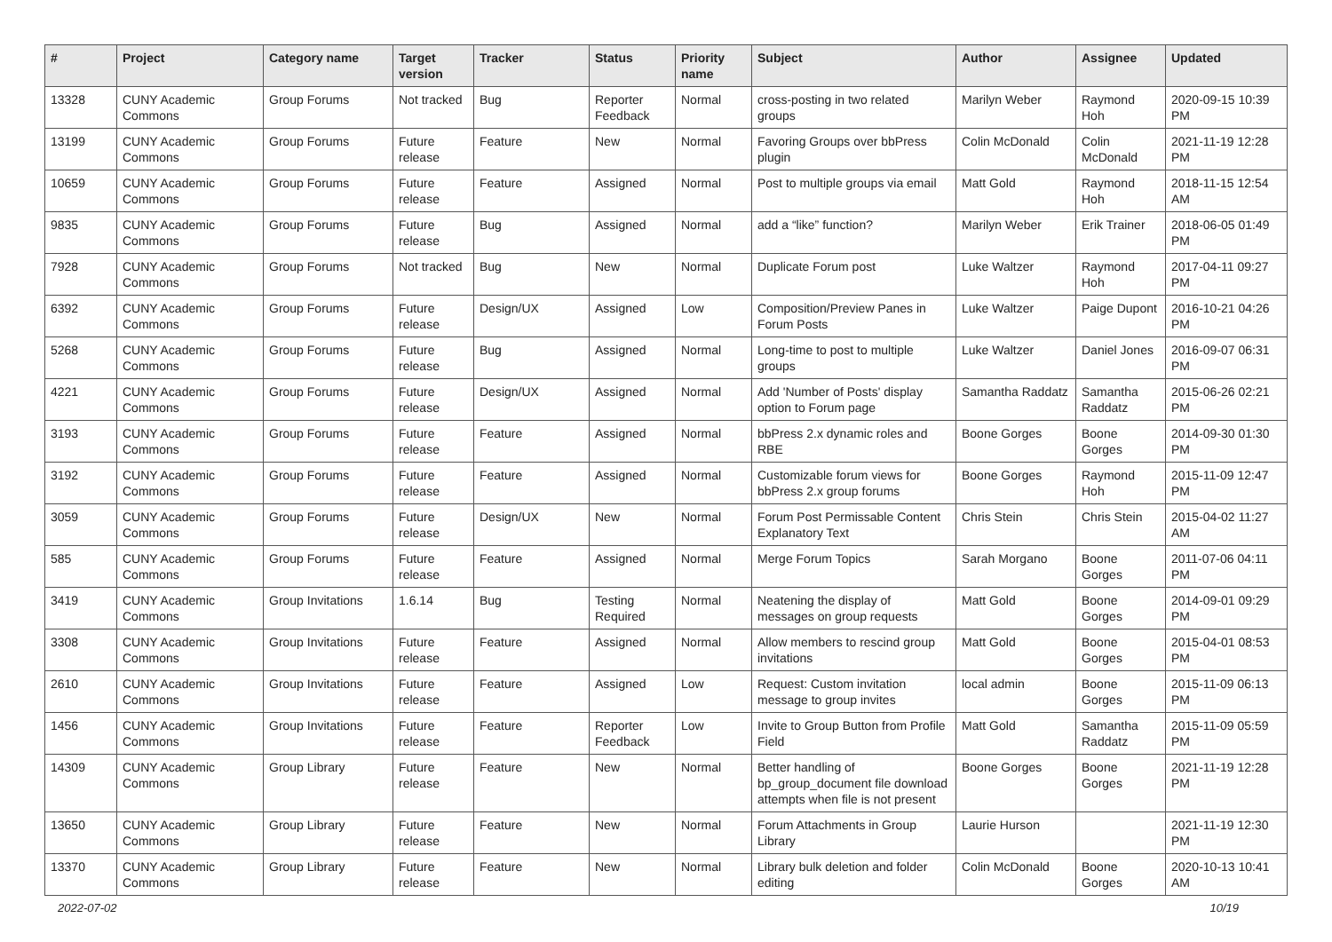| # | Project | Category name | Target version | Tracker | Status | Priority name | Subject | Author | Assignee | Updated |
| --- | --- | --- | --- | --- | --- | --- | --- | --- | --- | --- |
| 13328 | CUNY Academic Commons | Group Forums | Not tracked | Bug | Reporter Feedback | Normal | cross-posting in two related groups | Marilyn Weber | Raymond Hoh | 2020-09-15 10:39 PM |
| 13199 | CUNY Academic Commons | Group Forums | Future release | Feature | New | Normal | Favoring Groups over bbPress plugin | Colin McDonald | Colin McDonald | 2021-11-19 12:28 PM |
| 10659 | CUNY Academic Commons | Group Forums | Future release | Feature | Assigned | Normal | Post to multiple groups via email | Matt Gold | Raymond Hoh | 2018-11-15 12:54 AM |
| 9835 | CUNY Academic Commons | Group Forums | Future release | Bug | Assigned | Normal | add a “like” function? | Marilyn Weber | Erik Trainer | 2018-06-05 01:49 PM |
| 7928 | CUNY Academic Commons | Group Forums | Not tracked | Bug | New | Normal | Duplicate Forum post | Luke Waltzer | Raymond Hoh | 2017-04-11 09:27 PM |
| 6392 | CUNY Academic Commons | Group Forums | Future release | Design/UX | Assigned | Low | Composition/Preview Panes in Forum Posts | Luke Waltzer | Paige Dupont | 2016-10-21 04:26 PM |
| 5268 | CUNY Academic Commons | Group Forums | Future release | Bug | Assigned | Normal | Long-time to post to multiple groups | Luke Waltzer | Daniel Jones | 2016-09-07 06:31 PM |
| 4221 | CUNY Academic Commons | Group Forums | Future release | Design/UX | Assigned | Normal | Add 'Number of Posts' display option to Forum page | Samantha Raddatz | Samantha Raddatz | 2015-06-26 02:21 PM |
| 3193 | CUNY Academic Commons | Group Forums | Future release | Feature | Assigned | Normal | bbPress 2.x dynamic roles and RBE | Boone Gorges | Boone Gorges | 2014-09-30 01:30 PM |
| 3192 | CUNY Academic Commons | Group Forums | Future release | Feature | Assigned | Normal | Customizable forum views for bbPress 2.x group forums | Boone Gorges | Raymond Hoh | 2015-11-09 12:47 PM |
| 3059 | CUNY Academic Commons | Group Forums | Future release | Design/UX | New | Normal | Forum Post Permissable Content Explanatory Text | Chris Stein | Chris Stein | 2015-04-02 11:27 AM |
| 585 | CUNY Academic Commons | Group Forums | Future release | Feature | Assigned | Normal | Merge Forum Topics | Sarah Morgano | Boone Gorges | 2011-07-06 04:11 PM |
| 3419 | CUNY Academic Commons | Group Invitations | 1.6.14 | Bug | Testing Required | Normal | Neatening the display of messages on group requests | Matt Gold | Boone Gorges | 2014-09-01 09:29 PM |
| 3308 | CUNY Academic Commons | Group Invitations | Future release | Feature | Assigned | Normal | Allow members to rescind group invitations | Matt Gold | Boone Gorges | 2015-04-01 08:53 PM |
| 2610 | CUNY Academic Commons | Group Invitations | Future release | Feature | Assigned | Low | Request: Custom invitation message to group invites | local admin | Boone Gorges | 2015-11-09 06:13 PM |
| 1456 | CUNY Academic Commons | Group Invitations | Future release | Feature | Reporter Feedback | Low | Invite to Group Button from Profile Field | Matt Gold | Samantha Raddatz | 2015-11-09 05:59 PM |
| 14309 | CUNY Academic Commons | Group Library | Future release | Feature | New | Normal | Better handling of bp_group_document file download attempts when file is not present | Boone Gorges | Boone Gorges | 2021-11-19 12:28 PM |
| 13650 | CUNY Academic Commons | Group Library | Future release | Feature | New | Normal | Forum Attachments in Group Library | Laurie Hurson | | 2021-11-19 12:30 PM |
| 13370 | CUNY Academic Commons | Group Library | Future release | Feature | New | Normal | Library bulk deletion and folder editing | Colin McDonald | Boone Gorges | 2020-10-13 10:41 AM |
2022-07-02 10/19